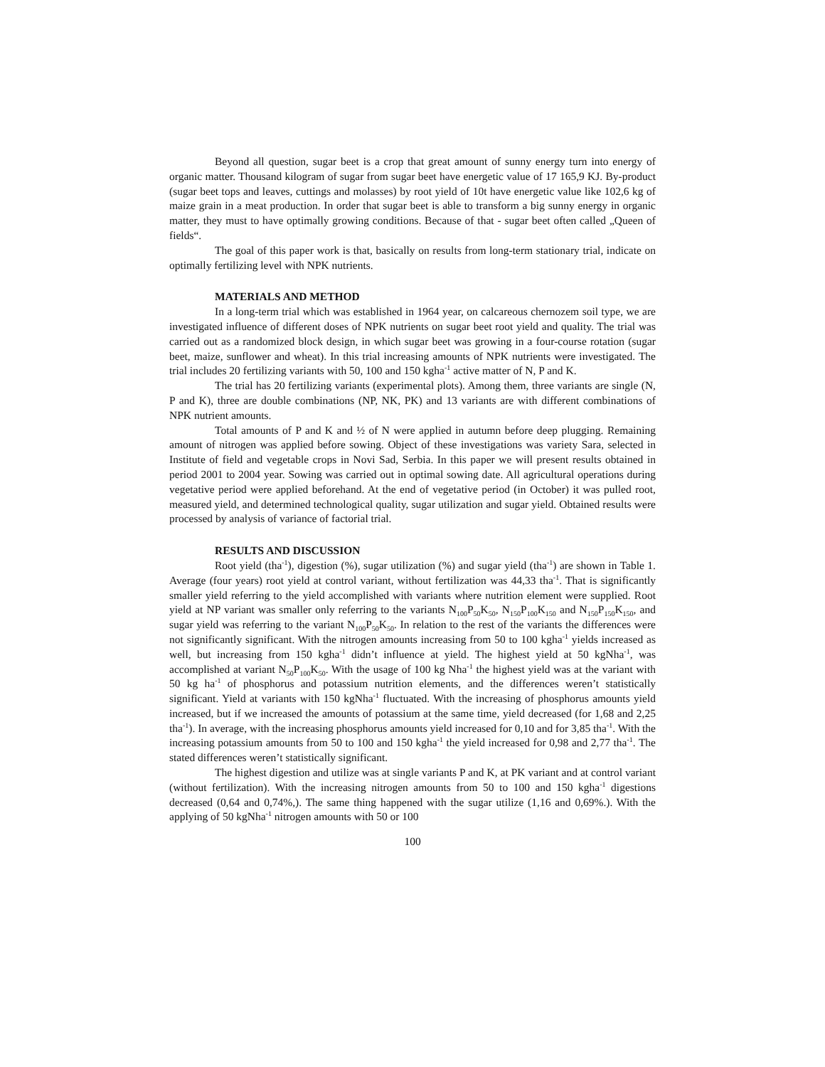Beyond all question, sugar beet is a crop that great amount of sunny energy turn into energy of organic matter. Thousand kilogram of sugar from sugar beet have energetic value of 17 165,9 KJ. By-product (sugar beet tops and leaves, cuttings and molasses) by root yield of 10t have energetic value like 102,6 kg of maize grain in a meat production. In order that sugar beet is able to transform a big sunny energy in organic matter, they must to have optimally growing conditions. Because of that - sugar beet often called „Queen of fields“.
The goal of this paper work is that, basically on results from long-term stationary trial, indicate on optimally fertilizing level with NPK nutrients.
MATERIALS AND METHOD
In a long-term trial which was established in 1964 year, on calcareous chernozem soil type, we are investigated influence of different doses of NPK nutrients on sugar beet root yield and quality. The trial was carried out as a randomized block design, in which sugar beet was growing in a four-course rotation (sugar beet, maize, sunflower and wheat). In this trial increasing amounts of NPK nutrients were investigated. The trial includes 20 fertilizing variants with 50, 100 and 150 kgha<sup>-1</sup> active matter of N, P and K.
The trial has 20 fertilizing variants (experimental plots). Among them, three variants are single (N, P and K), three are double combinations (NP, NK, PK) and 13 variants are with different combinations of NPK nutrient amounts.
Total amounts of P and K and ½ of N were applied in autumn before deep plugging. Remaining amount of nitrogen was applied before sowing. Object of these investigations was variety Sara, selected in Institute of field and vegetable crops in Novi Sad, Serbia. In this paper we will present results obtained in period 2001 to 2004 year. Sowing was carried out in optimal sowing date. All agricultural operations during vegetative period were applied beforehand. At the end of vegetative period (in October) it was pulled root, measured yield, and determined technological quality, sugar utilization and sugar yield. Obtained results were processed by analysis of variance of factorial trial.
RESULTS AND DISCUSSION
Root yield (tha<sup>-1</sup>), digestion (%), sugar utilization (%) and sugar yield (tha<sup>-1</sup>) are shown in Table 1. Average (four years) root yield at control variant, without fertilization was 44,33 tha<sup>-1</sup>. That is significantly smaller yield referring to the yield accomplished with variants where nutrition element were supplied. Root yield at NP variant was smaller only referring to the variants N<sub>100</sub>P<sub>50</sub>K<sub>50</sub>, N<sub>150</sub>P<sub>100</sub>K<sub>150</sub> and N<sub>150</sub>P<sub>150</sub>K<sub>150</sub>, and sugar yield was referring to the variant N<sub>100</sub>P<sub>50</sub>K<sub>50</sub>. In relation to the rest of the variants the differences were not significantly significant. With the nitrogen amounts increasing from 50 to 100 kgha<sup>-1</sup> yields increased as well, but increasing from 150 kgha<sup>-1</sup> didn’t influence at yield. The highest yield at 50 kgNha<sup>-1</sup>, was accomplished at variant N<sub>50</sub>P<sub>100</sub>K<sub>50</sub>. With the usage of 100 kg Nha<sup>-1</sup> the highest yield was at the variant with 50 kg ha<sup>-1</sup> of phosphorus and potassium nutrition elements, and the differences weren’t statistically significant. Yield at variants with 150 kgNha<sup>-1</sup> fluctuated. With the increasing of phosphorus amounts yield increased, but if we increased the amounts of potassium at the same time, yield decreased (for 1,68 and 2,25 tha<sup>-1</sup>). In average, with the increasing phosphorus amounts yield increased for 0,10 and for 3,85 tha<sup>-1</sup>. With the increasing potassium amounts from 50 to 100 and 150 kgha<sup>-1</sup> the yield increased for 0,98 and 2,77 tha<sup>-1</sup>. The stated differences weren’t statistically significant.
The highest digestion and utilize was at single variants P and K, at PK variant and at control variant (without fertilization). With the increasing nitrogen amounts from 50 to 100 and 150 kgha<sup>-1</sup> digestions decreased (0,64 and 0,74%,). The same thing happened with the sugar utilize (1,16 and 0,69%.). With the applying of 50 kgNha<sup>-1</sup> nitrogen amounts with 50 or 100
100